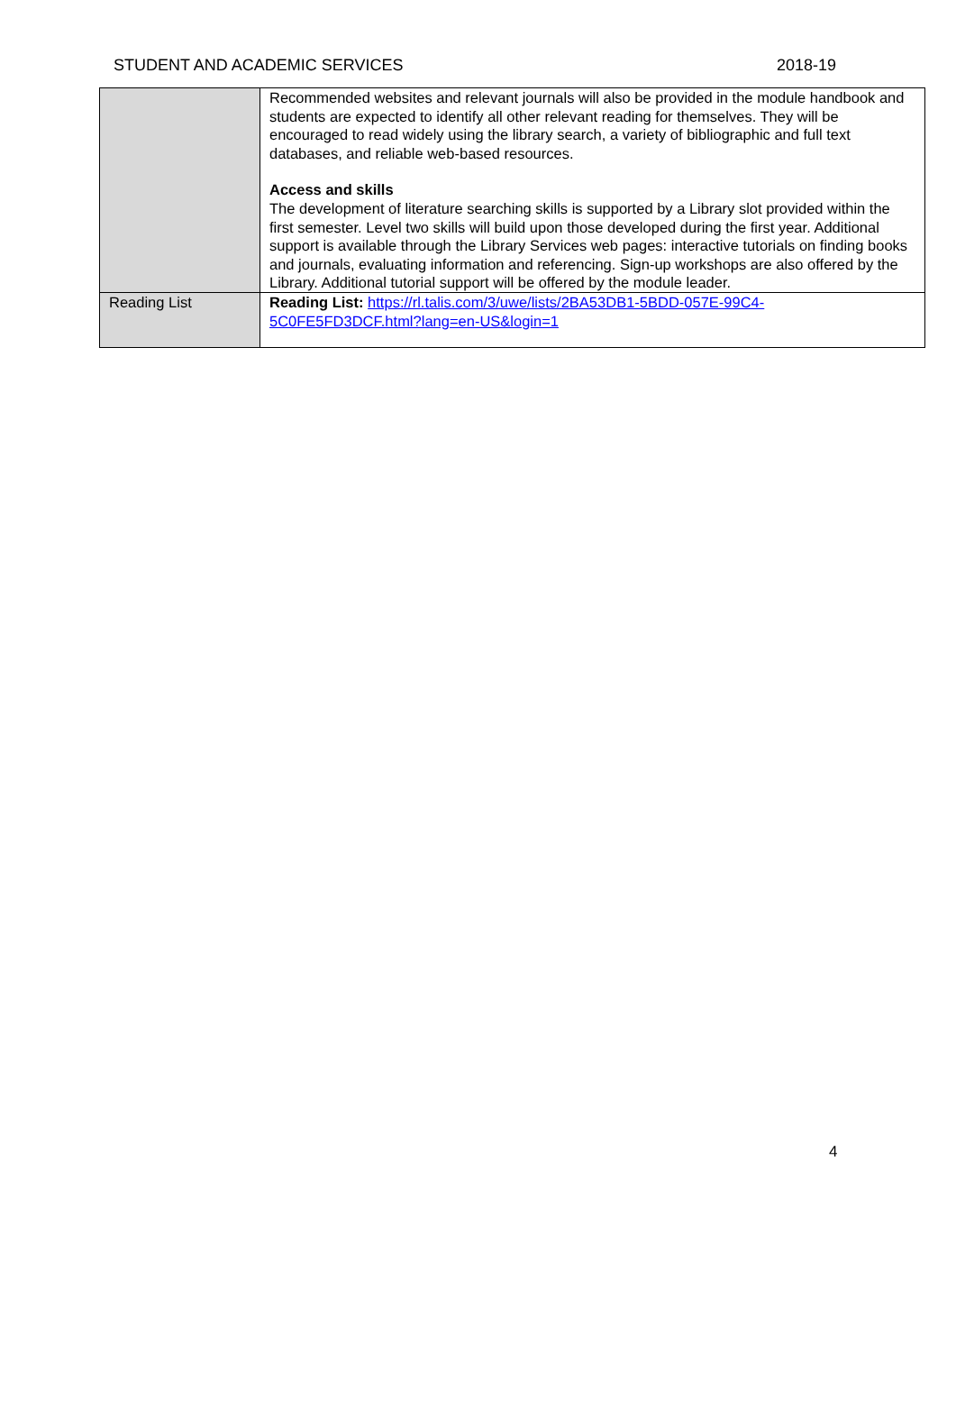STUDENT AND ACADEMIC SERVICES 2018-19
| | Recommended websites and relevant journals will also be provided in the module handbook and students are expected to identify all other relevant reading for themselves. They will be encouraged to read widely using the library search, a variety of bibliographic and full text databases, and reliable web-based resources. Access and skills The development of literature searching skills is supported by a Library slot provided within the first semester. Level two skills will build upon those developed during the first year. Additional support is available through the Library Services web pages: interactive tutorials on finding books and journals, evaluating information and referencing. Sign-up workshops are also offered by the Library. Additional tutorial support will be offered by the module leader. |
| Reading List | Reading List: https://rl.talis.com/3/uwe/lists/2BA53DB1-5BDD-057E-99C4-5C0FE5FD3DCF.html?lang=en-US&login=1 |
4